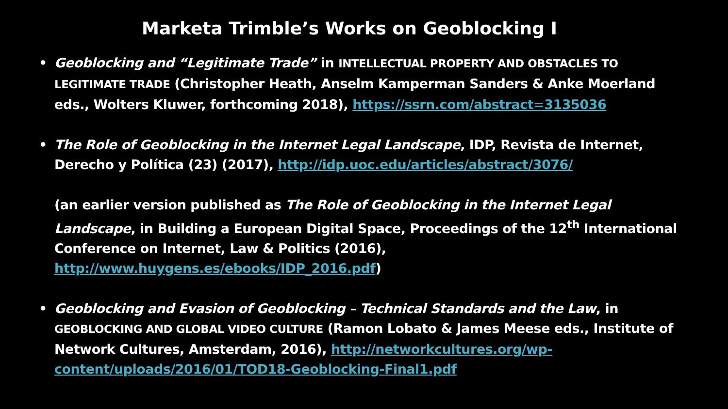Marketa Trimble’s Works on Geoblocking I
• Geoblocking and “Legitimate Trade” in INTELLECTUAL PROPERTY AND OBSTACLES TO LEGITIMATE TRADE (Christopher Heath, Anselm Kamperman Sanders & Anke Moerland eds., Wolters Kluwer, forthcoming 2018), https://ssrn.com/abstract=3135036
• The Role of Geoblocking in the Internet Legal Landscape, IDP, Revista de Internet, Derecho y Política (23) (2017), http://idp.uoc.edu/articles/abstract/3076/
(an earlier version published as The Role of Geoblocking in the Internet Legal Landscape, in Building a European Digital Space, Proceedings of the 12<sup>th</sup> International Conference on Internet, Law & Politics (2016), http://www.huygens.es/ebooks/IDP_2016.pdf)
• Geoblocking and Evasion of Geoblocking – Technical Standards and the Law, in GEOBLOCKING AND GLOBAL VIDEO CULTURE (Ramon Lobato & James Meese eds., Institute of Network Cultures, Amsterdam, 2016), http://networkcultures.org/wp-content/uploads/2016/01/TOD18-Geoblocking-Final1.pdf